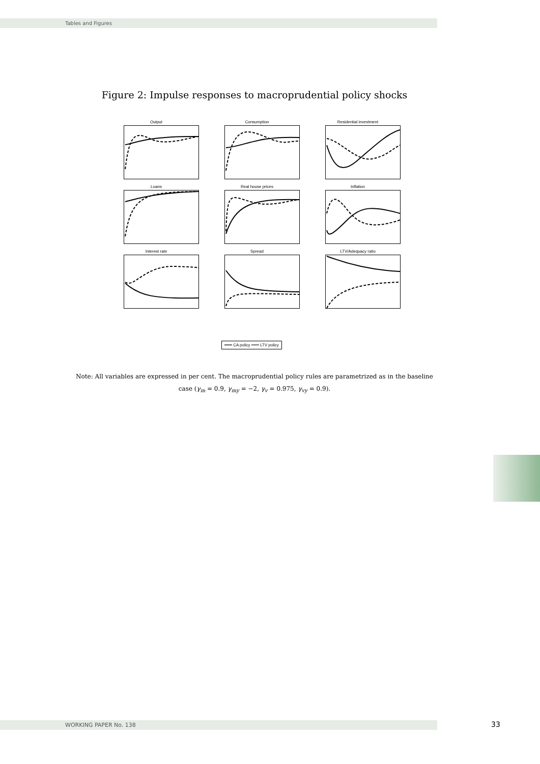Tables and Figures
Figure 2: Impulse responses to macroprudential policy shocks
Output
Consumption
Residential investment
Loans
Real house prices
Inflation
Interest rate
Spread
LTV/Adequacy ratio
━━━ CA policy ╍╍╍ LTV policy
Note: All variables are expressed in per cent. The macroprudential policy rules are parametrized as in the baseline case (γ<sub>m</sub> = 0.9, γ<sub>my</sub> = −2, γ<sub>v</sub> = 0.975, γ<sub>vy</sub> = 0.9).
WORKING PAPER No. 138 33